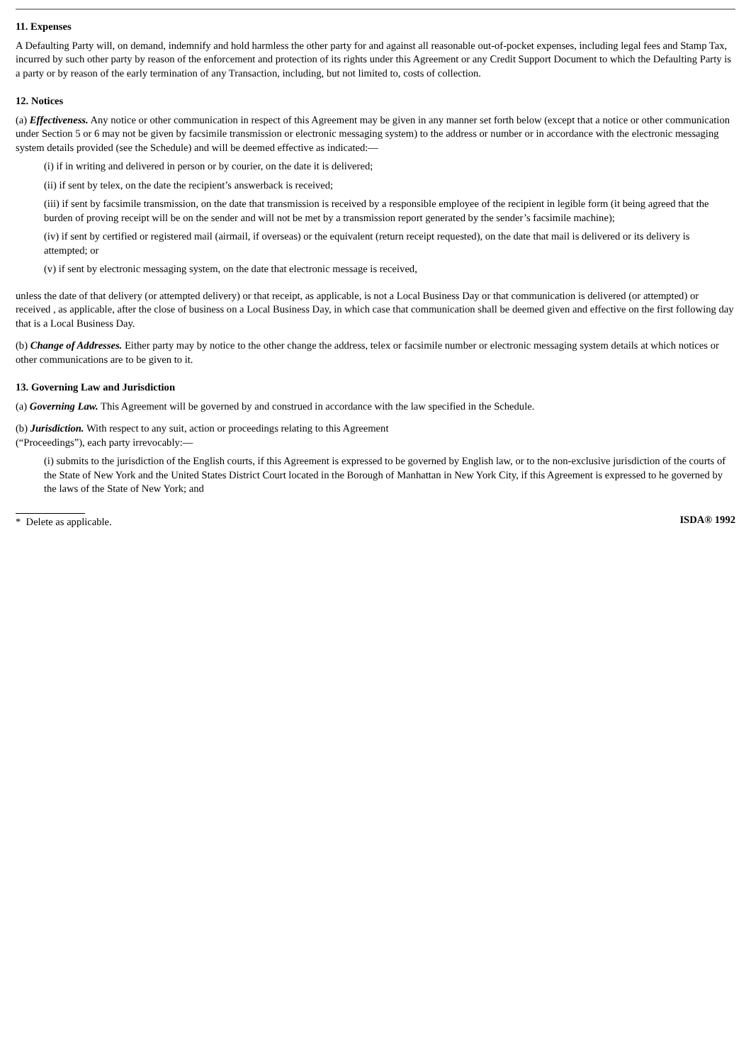11. Expenses
A Defaulting Party will, on demand, indemnify and hold harmless the other party for and against all reasonable out-of-pocket expenses, including legal fees and Stamp Tax, incurred by such other party by reason of the enforcement and protection of its rights under this Agreement or any Credit Support Document to which the Defaulting Party is a party or by reason of the early termination of any Transaction, including, but not limited to, costs of collection.
12. Notices
(a) Effectiveness. Any notice or other communication in respect of this Agreement may be given in any manner set forth below (except that a notice or other communication under Section 5 or 6 may not be given by facsimile transmission or electronic messaging system) to the address or number or in accordance with the electronic messaging system details provided (see the Schedule) and will be deemed effective as indicated:—
(i) if in writing and delivered in person or by courier, on the date it is delivered;
(ii) if sent by telex, on the date the recipient’s answerback is received;
(iii) if sent by facsimile transmission, on the date that transmission is received by a responsible employee of the recipient in legible form (it being agreed that the burden of proving receipt will be on the sender and will not be met by a transmission report generated by the sender’s facsimile machine);
(iv) if sent by certified or registered mail (airmail, if overseas) or the equivalent (return receipt requested), on the date that mail is delivered or its delivery is attempted; or
(v) if sent by electronic messaging system, on the date that electronic message is received,
unless the date of that delivery (or attempted delivery) or that receipt, as applicable, is not a Local Business Day or that communication is delivered (or attempted) or received , as applicable, after the close of business on a Local Business Day, in which case that communication shall be deemed given and effective on the first following day that is a Local Business Day.
(b) Change of Addresses. Either party may by notice to the other change the address, telex or facsimile number or electronic messaging system details at which notices or other communications are to be given to it.
13. Governing Law and Jurisdiction
(a) Governing Law. This Agreement will be governed by and construed in accordance with the law specified in the Schedule.
(b) Jurisdiction. With respect to any suit, action or proceedings relating to this Agreement
(“Proceedings”), each party irrevocably:—
(i) submits to the jurisdiction of the English courts, if this Agreement is expressed to be governed by English law, or to the non-exclusive jurisdiction of the courts of the State of New York and the United States District Court located in the Borough of Manhattan in New York City, if this Agreement is expressed to he governed by the laws of the State of New York; and
* Delete as applicable. ISDA® 1992